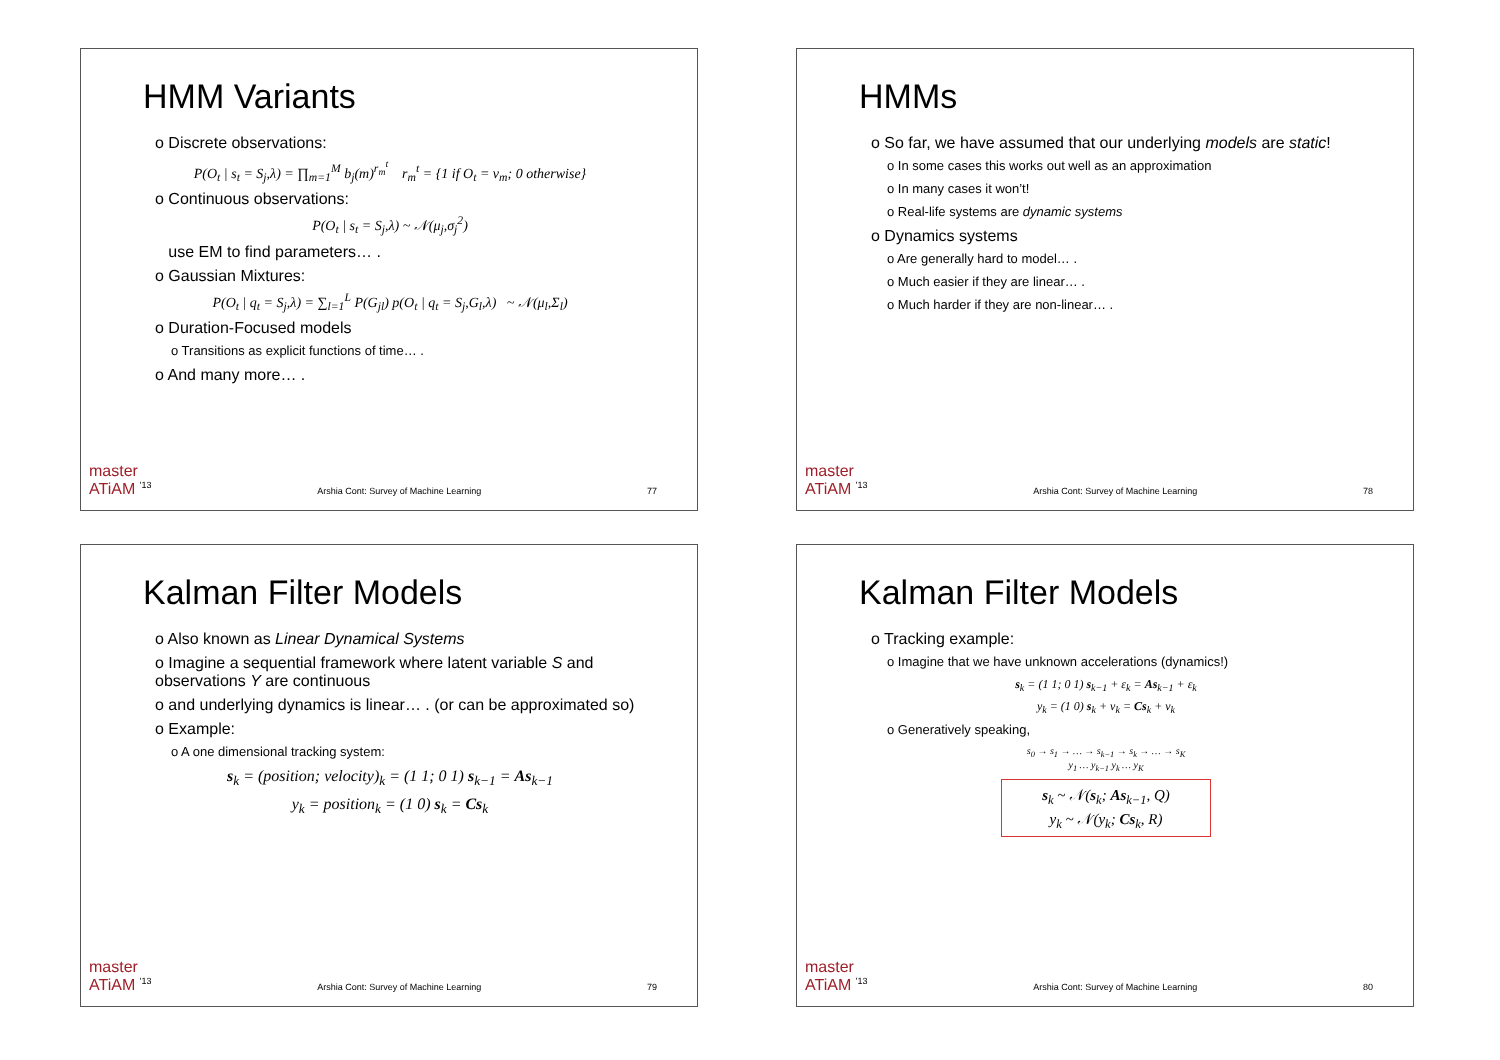HMM Variants
o Discrete observations:
P(O<sub>t</sub> | s<sub>t</sub> = S<sub>j</sub>,λ) = ∏<sub>m=1</sub><sup>M</sup> b<sub>j</sub>(m)<sup>r<sub>m</sub><sup>t</sup></sup> r<sub>m</sub><sup>t</sup> = {1 if O<sub>t</sub> = v<sub>m</sub>; 0 otherwise}
o Continuous observations:
P(O<sub>t</sub> | s<sub>t</sub> = S<sub>j</sub>,λ) ~ 𝒩(μ<sub>j</sub>,σ<sub>j</sub><sup>2</sup>)
use EM to find parameters… .
o Gaussian Mixtures:
P(O<sub>t</sub> | q<sub>t</sub> = S<sub>j</sub>,λ) = ∑<sub>l=1</sub><sup>L</sup> P(G<sub>jl</sub>) p(O<sub>t</sub> | q<sub>t</sub> = S<sub>j</sub>,G<sub>l</sub>,λ) ~ 𝒩(μ<sub>l</sub>,Σ<sub>l</sub>)
o Duration-Focused models
o Transitions as explicit functions of time… .
o And many more… .
master
ATiAM <sup>'13</sup> Arshia Cont: Survey of Machine Learning 77
HMMs
o So far, we have assumed that our underlying models are static!
o In some cases this works out well as an approximation
o In many cases it won’t!
o Real-life systems are dynamic systems
o Dynamics systems
o Are generally hard to model… .
o Much easier if they are linear… .
o Much harder if they are non-linear… .
master
ATiAM <sup>'13</sup> Arshia Cont: Survey of Machine Learning 78
Kalman Filter Models
o Also known as Linear Dynamical Systems
o Imagine a sequential framework where latent variable S and observations Y are continuous
o and underlying dynamics is linear… . (or can be approximated so)
o Example:
o A one dimensional tracking system:
s<sub>k</sub> = (position; velocity)<sub>k</sub> = (1 1; 0 1) s<sub>k−1</sub> = As<sub>k−1</sub>
y<sub>k</sub> = position<sub>k</sub> = (1 0) s<sub>k</sub> = Cs<sub>k</sub>
master
ATiAM <sup>'13</sup> Arshia Cont: Survey of Machine Learning 79
Kalman Filter Models
o Tracking example:
o Imagine that we have unknown accelerations (dynamics!)
s<sub>k</sub> = (1 1; 0 1) s<sub>k−1</sub> + ε<sub>k</sub> = As<sub>k−1</sub> + ε<sub>k</sub>
y<sub>k</sub> = (1 0) s<sub>k</sub> + ν<sub>k</sub> = Cs<sub>k</sub> + ν<sub>k</sub>
o Generatively speaking,
s<sub>0</sub> → s<sub>1</sub> → … → s<sub>k−1</sub> → s<sub>k</sub> → … → s<sub>K</sub>
y<sub>1</sub> … y<sub>k−1</sub> y<sub>k</sub> … y<sub>K</sub>
s<sub>k</sub> ~ 𝒩(s<sub>k</sub>; As<sub>k−1</sub>, Q)
y<sub>k</sub> ~ 𝒩(y<sub>k</sub>; Cs<sub>k</sub>, R)
master
ATiAM <sup>'13</sup> Arshia Cont: Survey of Machine Learning 80